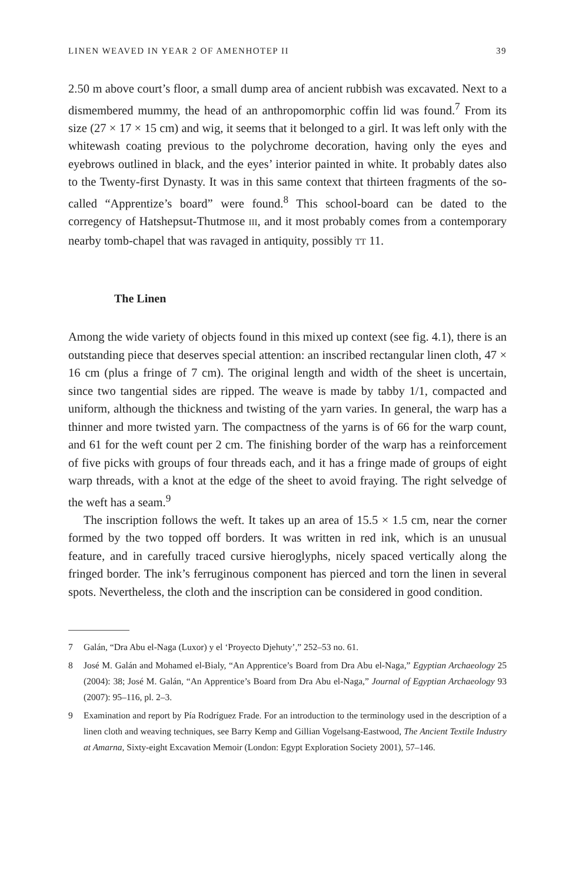LINEN WEAVED IN YEAR 2 OF AMENHOTEP II 39
2.50 m above court’s floor, a small dump area of ancient rubbish was excavated. Next to a dismembered mummy, the head of an anthropomorphic coffin lid was found.<sup>7</sup> From its size (27 × 17 × 15 cm) and wig, it seems that it belonged to a girl. It was left only with the whitewash coating previous to the polychrome decoration, having only the eyes and eyebrows outlined in black, and the eyes’ interior painted in white. It probably dates also to the Twenty-first Dynasty. It was in this same context that thirteen fragments of the so-called “Apprentize’s board” were found.<sup>8</sup> This school-board can be dated to the corregency of Hatshepsut-Thutmose III, and it most probably comes from a contemporary nearby tomb-chapel that was ravaged in antiquity, possibly TT 11.
The Linen
Among the wide variety of objects found in this mixed up context (see fig. 4.1), there is an outstanding piece that deserves special attention: an inscribed rectangular linen cloth, 47 × 16 cm (plus a fringe of 7 cm). The original length and width of the sheet is uncertain, since two tangential sides are ripped. The weave is made by tabby 1/1, compacted and uniform, although the thickness and twisting of the yarn varies. In general, the warp has a thinner and more twisted yarn. The compactness of the yarns is of 66 for the warp count, and 61 for the weft count per 2 cm. The finishing border of the warp has a reinforcement of five picks with groups of four threads each, and it has a fringe made of groups of eight warp threads, with a knot at the edge of the sheet to avoid fraying. The right selvedge of the weft has a seam.<sup>9</sup>
The inscription follows the weft. It takes up an area of 15.5 × 1.5 cm, near the corner formed by the two topped off borders. It was written in red ink, which is an unusual feature, and in carefully traced cursive hieroglyphs, nicely spaced vertically along the fringed border. The ink’s ferruginous component has pierced and torn the linen in several spots. Nevertheless, the cloth and the inscription can be considered in good condition.
7 Galán, “Dra Abu el-Naga (Luxor) y el ‘Proyecto Djehuty’,” 252–53 no. 61.
8 José M. Galán and Mohamed el-Bialy, “An Apprentice’s Board from Dra Abu el-Naga,” Egyptian Archaeology 25 (2004): 38; José M. Galán, “An Apprentice’s Board from Dra Abu el-Naga,” Journal of Egyptian Archaeology 93 (2007): 95–116, pl. 2–3.
9 Examination and report by Pía Rodríguez Frade. For an introduction to the terminology used in the description of a linen cloth and weaving techniques, see Barry Kemp and Gillian Vogelsang-Eastwood, The Ancient Textile Industry at Amarna, Sixty-eight Excavation Memoir (London: Egypt Exploration Society 2001), 57–146.